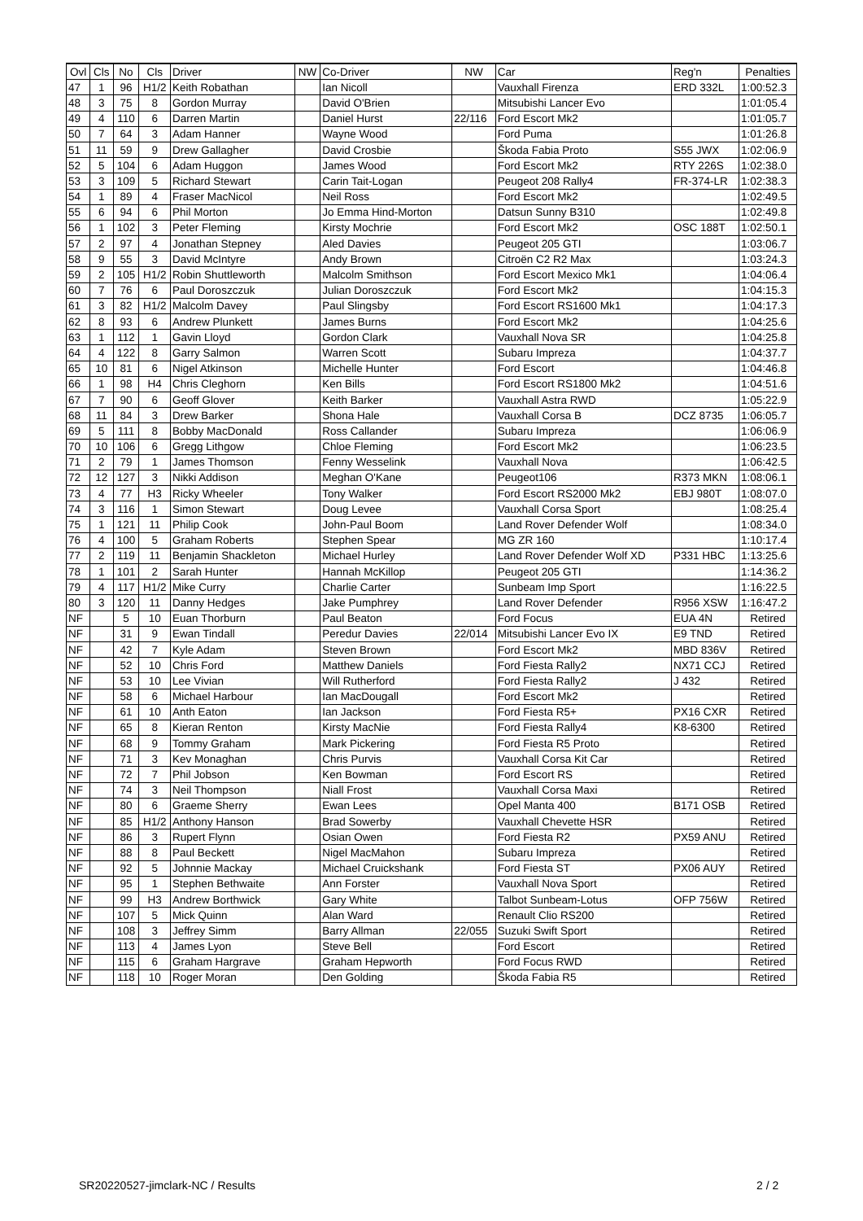| Ovl | Cls | No | Cls | Driver | NW | Co-Driver | NW | Car | Reg'n | Penalties |
| --- | --- | --- | --- | --- | --- | --- | --- | --- | --- | --- |
| 47 | 1 | 96 | H1/2 | Keith Robathan | | Ian Nicoll | | Vauxhall Firenza | ERD 332L | 1:00:52.3 |
| 48 | 3 | 75 | 8 | Gordon Murray | | David O'Brien | | Mitsubishi Lancer Evo | | 1:01:05.4 |
| 49 | 4 | 110 | 6 | Darren Martin | | Daniel Hurst | 22/116 | Ford Escort Mk2 | | 1:01:05.7 |
| 50 | 7 | 64 | 3 | Adam Hanner | | Wayne Wood | | Ford Puma | | 1:01:26.8 |
| 51 | 11 | 59 | 9 | Drew Gallagher | | David Crosbie | | Škoda Fabia Proto | S55 JWX | 1:02:06.9 |
| 52 | 5 | 104 | 6 | Adam Huggon | | James Wood | | Ford Escort Mk2 | RTY 226S | 1:02:38.0 |
| 53 | 3 | 109 | 5 | Richard Stewart | | Carin Tait-Logan | | Peugeot 208 Rally4 | FR-374-LR | 1:02:38.3 |
| 54 | 1 | 89 | 4 | Fraser MacNicol | | Neil Ross | | Ford Escort Mk2 | | 1:02:49.5 |
| 55 | 6 | 94 | 6 | Phil Morton | | Jo Emma Hind-Morton | | Datsun Sunny B310 | | 1:02:49.8 |
| 56 | 1 | 102 | 3 | Peter Fleming | | Kirsty Mochrie | | Ford Escort Mk2 | OSC 188T | 1:02:50.1 |
| 57 | 2 | 97 | 4 | Jonathan Stepney | | Aled Davies | | Peugeot 205 GTI | | 1:03:06.7 |
| 58 | 9 | 55 | 3 | David McIntyre | | Andy Brown | | Citroën C2 R2 Max | | 1:03:24.3 |
| 59 | 2 | 105 | H1/2 | Robin Shuttleworth | | Malcolm Smithson | | Ford Escort Mexico Mk1 | | 1:04:06.4 |
| 60 | 7 | 76 | 6 | Paul Doroszczuk | | Julian Doroszczuk | | Ford Escort Mk2 | | 1:04:15.3 |
| 61 | 3 | 82 | H1/2 | Malcolm Davey | | Paul Slingsby | | Ford Escort RS1600 Mk1 | | 1:04:17.3 |
| 62 | 8 | 93 | 6 | Andrew Plunkett | | James Burns | | Ford Escort Mk2 | | 1:04:25.6 |
| 63 | 1 | 112 | 1 | Gavin Lloyd | | Gordon Clark | | Vauxhall Nova SR | | 1:04:25.8 |
| 64 | 4 | 122 | 8 | Garry Salmon | | Warren Scott | | Subaru Impreza | | 1:04:37.7 |
| 65 | 10 | 81 | 6 | Nigel Atkinson | | Michelle Hunter | | Ford Escort | | 1:04:46.8 |
| 66 | 1 | 98 | H4 | Chris Cleghorn | | Ken Bills | | Ford Escort RS1800 Mk2 | | 1:04:51.6 |
| 67 | 7 | 90 | 6 | Geoff Glover | | Keith Barker | | Vauxhall Astra RWD | | 1:05:22.9 |
| 68 | 11 | 84 | 3 | Drew Barker | | Shona Hale | | Vauxhall Corsa B | DCZ 8735 | 1:06:05.7 |
| 69 | 5 | 111 | 8 | Bobby MacDonald | | Ross Callander | | Subaru Impreza | | 1:06:06.9 |
| 70 | 10 | 106 | 6 | Gregg Lithgow | | Chloe Fleming | | Ford Escort Mk2 | | 1:06:23.5 |
| 71 | 2 | 79 | 1 | James Thomson | | Fenny Wesselink | | Vauxhall Nova | | 1:06:42.5 |
| 72 | 12 | 127 | 3 | Nikki Addison | | Meghan O'Kane | | Peugeot106 | R373 MKN | 1:08:06.1 |
| 73 | 4 | 77 | H3 | Ricky Wheeler | | Tony Walker | | Ford Escort RS2000 Mk2 | EBJ 980T | 1:08:07.0 |
| 74 | 3 | 116 | 1 | Simon Stewart | | Doug Levee | | Vauxhall Corsa Sport | | 1:08:25.4 |
| 75 | 1 | 121 | 11 | Philip Cook | | John-Paul Boom | | Land Rover Defender Wolf | | 1:08:34.0 |
| 76 | 4 | 100 | 5 | Graham Roberts | | Stephen Spear | | MG ZR 160 | | 1:10:17.4 |
| 77 | 2 | 119 | 11 | Benjamin Shackleton | | Michael Hurley | | Land Rover Defender Wolf XD | P331 HBC | 1:13:25.6 |
| 78 | 1 | 101 | 2 | Sarah Hunter | | Hannah McKillop | | Peugeot 205 GTI | | 1:14:36.2 |
| 79 | 4 | 117 | H1/2 | Mike Curry | | Charlie Carter | | Sunbeam Imp Sport | | 1:16:22.5 |
| 80 | 3 | 120 | 11 | Danny Hedges | | Jake Pumphrey | | Land Rover Defender | R956 XSW | 1:16:47.2 |
| NF | | 5 | 10 | Euan Thorburn | | Paul Beaton | | Ford Focus | EUA 4N | Retired |
| NF | | 31 | 9 | Ewan Tindall | | Peredur Davies | 22/014 | Mitsubishi Lancer Evo IX | E9 TND | Retired |
| NF | | 42 | 7 | Kyle Adam | | Steven Brown | | Ford Escort Mk2 | MBD 836V | Retired |
| NF | | 52 | 10 | Chris Ford | | Matthew Daniels | | Ford Fiesta Rally2 | NX71 CCJ | Retired |
| NF | | 53 | 10 | Lee Vivian | | Will Rutherford | | Ford Fiesta Rally2 | J 432 | Retired |
| NF | | 58 | 6 | Michael Harbour | | Ian MacDougall | | Ford Escort Mk2 | | Retired |
| NF | | 61 | 10 | Anth Eaton | | Ian Jackson | | Ford Fiesta R5+ | PX16 CXR | Retired |
| NF | | 65 | 8 | Kieran Renton | | Kirsty MacNie | | Ford Fiesta Rally4 | K8-6300 | Retired |
| NF | | 68 | 9 | Tommy Graham | | Mark Pickering | | Ford Fiesta R5 Proto | | Retired |
| NF | | 71 | 3 | Kev Monaghan | | Chris Purvis | | Vauxhall Corsa Kit Car | | Retired |
| NF | | 72 | 7 | Phil Jobson | | Ken Bowman | | Ford Escort RS | | Retired |
| NF | | 74 | 3 | Neil Thompson | | Niall Frost | | Vauxhall Corsa Maxi | | Retired |
| NF | | 80 | 6 | Graeme Sherry | | Ewan Lees | | Opel Manta 400 | B171 OSB | Retired |
| NF | | 85 | H1/2 | Anthony Hanson | | Brad Sowerby | | Vauxhall Chevette HSR | | Retired |
| NF | | 86 | 3 | Rupert Flynn | | Osian Owen | | Ford Fiesta R2 | PX59 ANU | Retired |
| NF | | 88 | 8 | Paul Beckett | | Nigel MacMahon | | Subaru Impreza | | Retired |
| NF | | 92 | 5 | Johnnie Mackay | | Michael Cruickshank | | Ford Fiesta ST | PX06 AUY | Retired |
| NF | | 95 | 1 | Stephen Bethwaite | | Ann Forster | | Vauxhall Nova Sport | | Retired |
| NF | | 99 | H3 | Andrew Borthwick | | Gary White | | Talbot Sunbeam-Lotus | OFP 756W | Retired |
| NF | | 107 | 5 | Mick Quinn | | Alan Ward | | Renault Clio RS200 | | Retired |
| NF | | 108 | 3 | Jeffrey Simm | | Barry Allman | 22/055 | Suzuki Swift Sport | | Retired |
| NF | | 113 | 4 | James Lyon | | Steve Bell | | Ford Escort | | Retired |
| NF | | 115 | 6 | Graham Hargrave | | Graham Hepworth | | Ford Focus RWD | | Retired |
| NF | | 118 | 10 | Roger Moran | | Den Golding | | Škoda Fabia R5 | | Retired |
SR20220527-jimclark-NC / Results
2 / 2